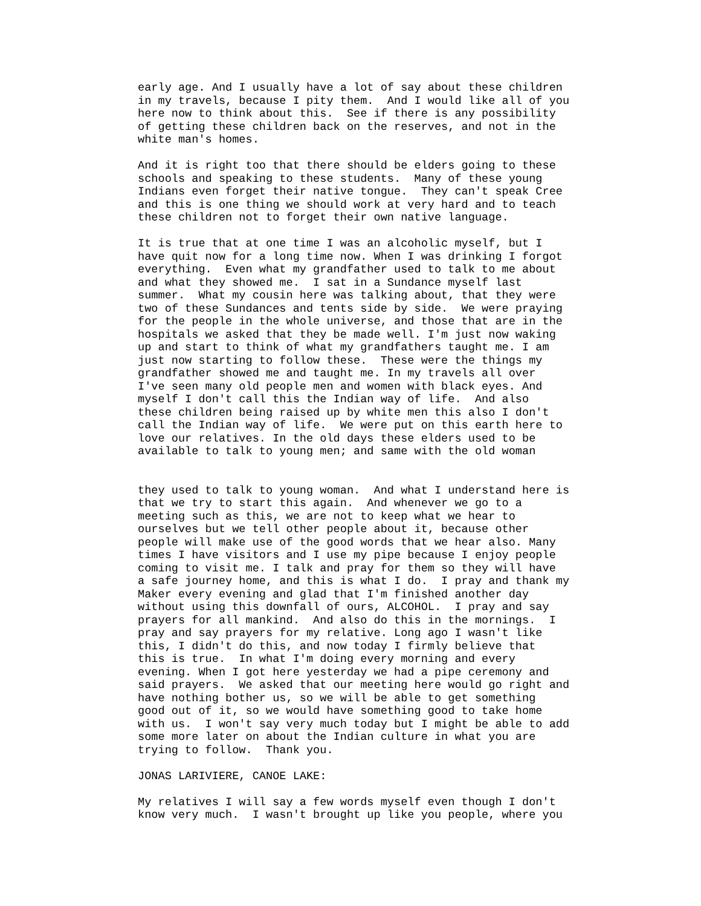early age. And I usually have a lot of say about these children in my travels, because I pity them. And I would like all of you here now to think about this. See if there is any possibility of getting these children back on the reserves, and not in the white man's homes.
And it is right too that there should be elders going to these schools and speaking to these students. Many of these young Indians even forget their native tongue. They can't speak Cree and this is one thing we should work at very hard and to teach these children not to forget their own native language.
It is true that at one time I was an alcoholic myself, but I have quit now for a long time now. When I was drinking I forgot everything. Even what my grandfather used to talk to me about and what they showed me. I sat in a Sundance myself last summer. What my cousin here was talking about, that they were two of these Sundances and tents side by side. We were praying for the people in the whole universe, and those that are in the hospitals we asked that they be made well. I'm just now waking up and start to think of what my grandfathers taught me. I am just now starting to follow these. These were the things my grandfather showed me and taught me. In my travels all over I've seen many old people men and women with black eyes. And myself I don't call this the Indian way of life. And also these children being raised up by white men this also I don't call the Indian way of life. We were put on this earth here to love our relatives. In the old days these elders used to be available to talk to young men; and same with the old woman
they used to talk to young woman. And what I understand here is that we try to start this again. And whenever we go to a meeting such as this, we are not to keep what we hear to ourselves but we tell other people about it, because other people will make use of the good words that we hear also. Many times I have visitors and I use my pipe because I enjoy people coming to visit me. I talk and pray for them so they will have a safe journey home, and this is what I do. I pray and thank my Maker every evening and glad that I'm finished another day without using this downfall of ours, ALCOHOL. I pray and say prayers for all mankind. And also do this in the mornings. I pray and say prayers for my relative. Long ago I wasn't like this, I didn't do this, and now today I firmly believe that this is true. In what I'm doing every morning and every evening. When I got here yesterday we had a pipe ceremony and said prayers. We asked that our meeting here would go right and have nothing bother us, so we will be able to get something good out of it, so we would have something good to take home with us. I won't say very much today but I might be able to add some more later on about the Indian culture in what you are trying to follow. Thank you.
JONAS LARIVIERE, CANOE LAKE:
My relatives I will say a few words myself even though I don't know very much. I wasn't brought up like you people, where you